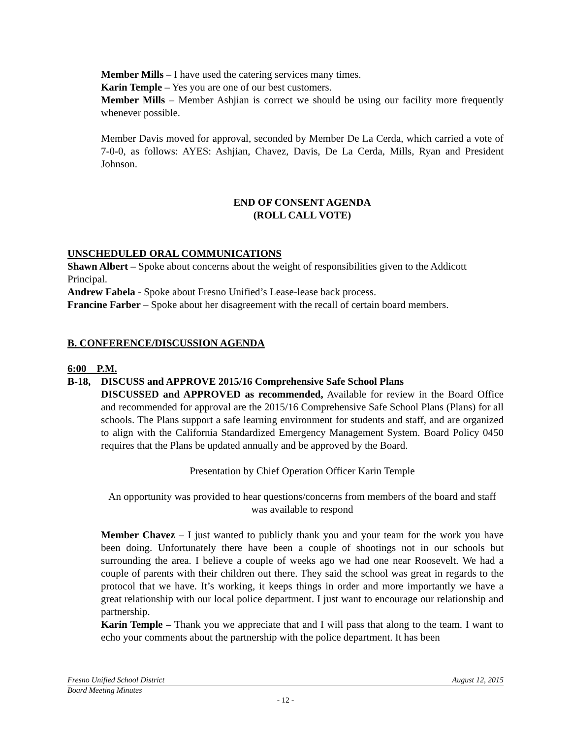Member Mills – I have used the catering services many times.
Karin Temple – Yes you are one of our best customers.
Member Mills – Member Ashjian is correct we should be using our facility more frequently whenever possible.
Member Davis moved for approval, seconded by Member De La Cerda, which carried a vote of 7-0-0, as follows: AYES: Ashjian, Chavez, Davis, De La Cerda, Mills, Ryan and President Johnson.
END OF CONSENT AGENDA
(ROLL CALL VOTE)
UNSCHEDULED ORAL COMMUNICATIONS
Shawn Albert – Spoke about concerns about the weight of responsibilities given to the Addicott Principal.
Andrew Fabela - Spoke about Fresno Unified’s Lease-lease back process.
Francine Farber – Spoke about her disagreement with the recall of certain board members.
B. CONFERENCE/DISCUSSION AGENDA
6:00 P.M.
B-18, DISCUSS and APPROVE 2015/16 Comprehensive Safe School Plans
DISCUSSED and APPROVED as recommended, Available for review in the Board Office and recommended for approval are the 2015/16 Comprehensive Safe School Plans (Plans) for all schools. The Plans support a safe learning environment for students and staff, and are organized to align with the California Standardized Emergency Management System. Board Policy 0450 requires that the Plans be updated annually and be approved by the Board.
Presentation by Chief Operation Officer Karin Temple
An opportunity was provided to hear questions/concerns from members of the board and staff was available to respond
Member Chavez – I just wanted to publicly thank you and your team for the work you have been doing. Unfortunately there have been a couple of shootings not in our schools but surrounding the area. I believe a couple of weeks ago we had one near Roosevelt. We had a couple of parents with their children out there. They said the school was great in regards to the protocol that we have. It’s working, it keeps things in order and more importantly we have a great relationship with our local police department. I just want to encourage our relationship and partnership.
Karin Temple – Thank you we appreciate that and I will pass that along to the team. I want to echo your comments about the partnership with the police department. It has been
Fresno Unified School District August 12, 2015
Board Meeting Minutes
- 12 -